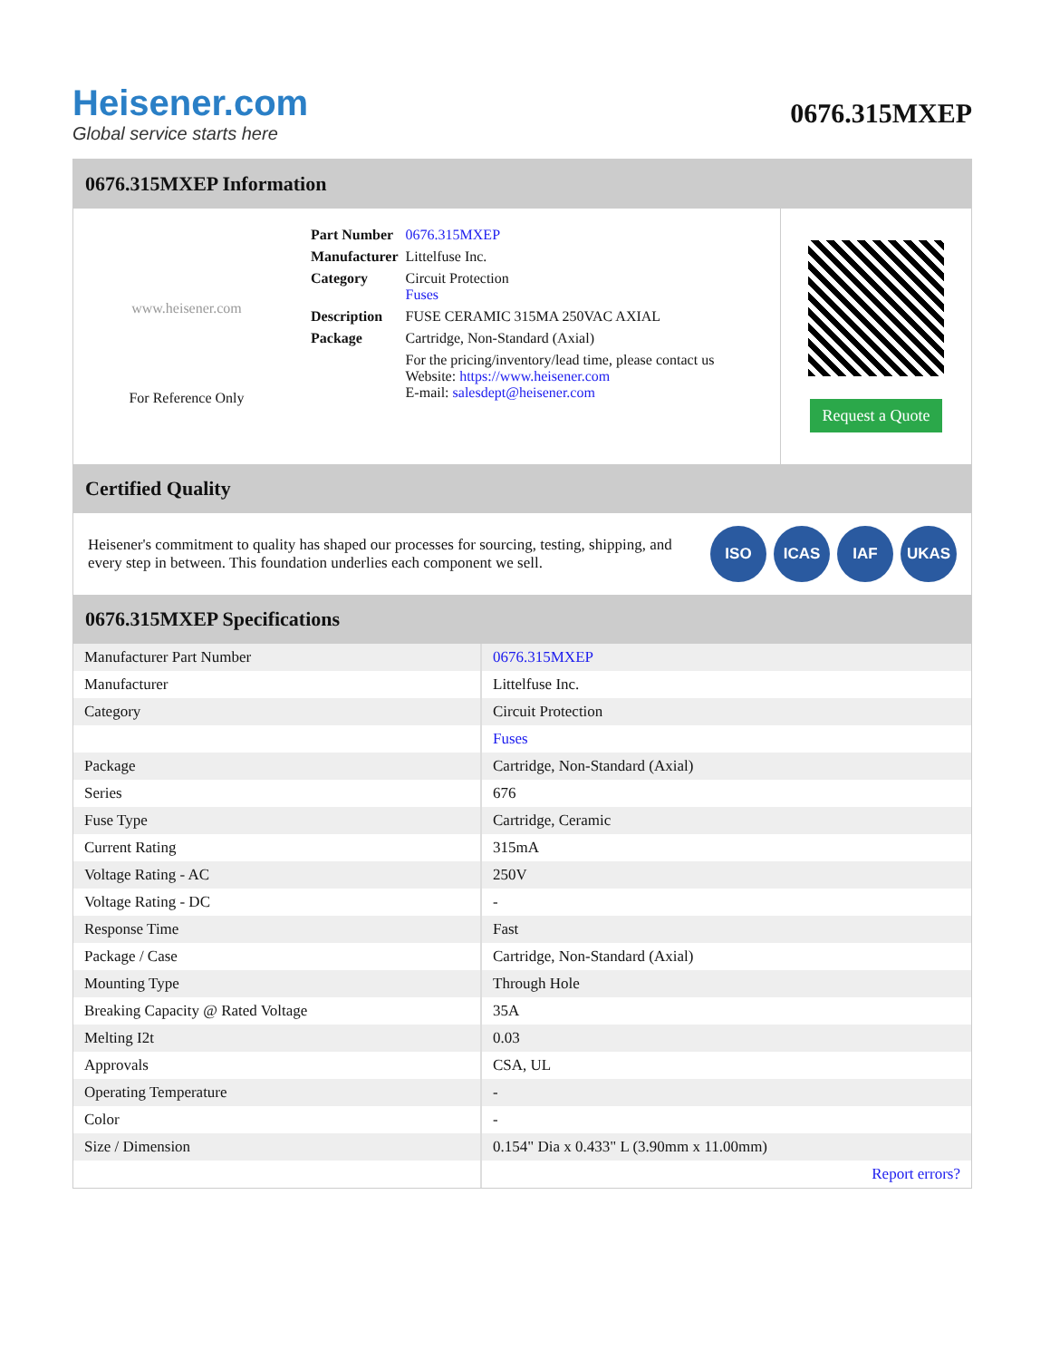Heisener.com
Global service starts here
0676.315MXEP
0676.315MXEP Information
www.heisener.com
For Reference Only
| Part Number | 0676.315MXEP |
| Manufacturer | Littelfuse Inc. |
| Category | Circuit Protection Fuses |
| Description | FUSE CERAMIC 315MA 250VAC AXIAL |
| Package | Cartridge, Non-Standard (Axial) |
| | For the pricing/inventory/lead time, please contact us Website: https://www.heisener.com E-mail: salesdept@heisener.com |
Request a Quote
Certified Quality
Heisener's commitment to quality has shaped our processes for sourcing, testing, shipping, and every step in between. This foundation underlies each component we sell.
ISO ICAS IAF UKAS
0676.315MXEP Specifications
| Manufacturer Part Number | 0676.315MXEP |
| Manufacturer | Littelfuse Inc. |
| Category | Circuit Protection |
| | Fuses |
| Package | Cartridge, Non-Standard (Axial) |
| Series | 676 |
| Fuse Type | Cartridge, Ceramic |
| Current Rating | 315mA |
| Voltage Rating - AC | 250V |
| Voltage Rating - DC | - |
| Response Time | Fast |
| Package / Case | Cartridge, Non-Standard (Axial) |
| Mounting Type | Through Hole |
| Breaking Capacity @ Rated Voltage | 35A |
| Melting I2t | 0.03 |
| Approvals | CSA, UL |
| Operating Temperature | - |
| Color | - |
| Size / Dimension | 0.154" Dia x 0.433" L (3.90mm x 11.00mm) |
| | Report errors? |